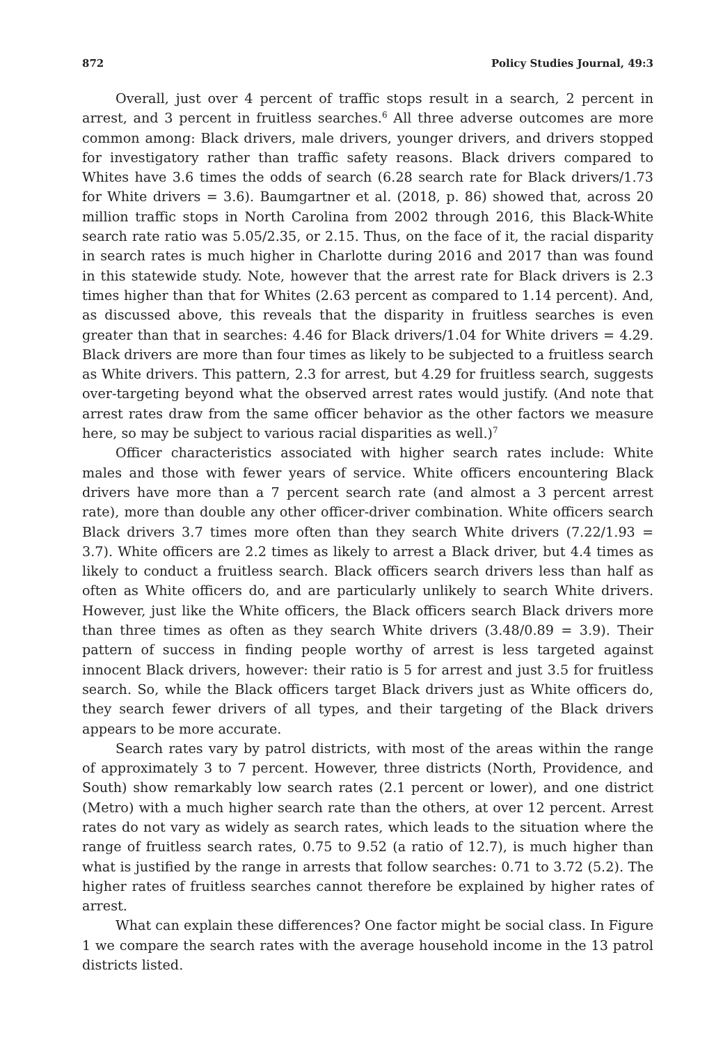872 Policy Studies Journal, 49:3
Overall, just over 4 percent of traffic stops result in a search, 2 percent in arrest, and 3 percent in fruitless searches.<sup>6</sup> All three adverse outcomes are more common among: Black drivers, male drivers, younger drivers, and drivers stopped for investigatory rather than traffic safety reasons. Black drivers compared to Whites have 3.6 times the odds of search (6.28 search rate for Black drivers/1.73 for White drivers = 3.6). Baumgartner et al. (2018, p. 86) showed that, across 20 million traffic stops in North Carolina from 2002 through 2016, this Black-White search rate ratio was 5.05/2.35, or 2.15. Thus, on the face of it, the racial disparity in search rates is much higher in Charlotte during 2016 and 2017 than was found in this statewide study. Note, however that the arrest rate for Black drivers is 2.3 times higher than that for Whites (2.63 percent as compared to 1.14 percent). And, as discussed above, this reveals that the disparity in fruitless searches is even greater than that in searches: 4.46 for Black drivers/1.04 for White drivers = 4.29. Black drivers are more than four times as likely to be subjected to a fruitless search as White drivers. This pattern, 2.3 for arrest, but 4.29 for fruitless search, suggests over-targeting beyond what the observed arrest rates would justify. (And note that arrest rates draw from the same officer behavior as the other factors we measure here, so may be subject to various racial disparities as well.)<sup>7</sup>
Officer characteristics associated with higher search rates include: White males and those with fewer years of service. White officers encountering Black drivers have more than a 7 percent search rate (and almost a 3 percent arrest rate), more than double any other officer-driver combination. White officers search Black drivers 3.7 times more often than they search White drivers (7.22/1.93 = 3.7). White officers are 2.2 times as likely to arrest a Black driver, but 4.4 times as likely to conduct a fruitless search. Black officers search drivers less than half as often as White officers do, and are particularly unlikely to search White drivers. However, just like the White officers, the Black officers search Black drivers more than three times as often as they search White drivers (3.48/0.89 = 3.9). Their pattern of success in finding people worthy of arrest is less targeted against innocent Black drivers, however: their ratio is 5 for arrest and just 3.5 for fruitless search. So, while the Black officers target Black drivers just as White officers do, they search fewer drivers of all types, and their targeting of the Black drivers appears to be more accurate.
Search rates vary by patrol districts, with most of the areas within the range of approximately 3 to 7 percent. However, three districts (North, Providence, and South) show remarkably low search rates (2.1 percent or lower), and one district (Metro) with a much higher search rate than the others, at over 12 percent. Arrest rates do not vary as widely as search rates, which leads to the situation where the range of fruitless search rates, 0.75 to 9.52 (a ratio of 12.7), is much higher than what is justified by the range in arrests that follow searches: 0.71 to 3.72 (5.2). The higher rates of fruitless searches cannot therefore be explained by higher rates of arrest.
What can explain these differences? One factor might be social class. In Figure 1 we compare the search rates with the average household income in the 13 patrol districts listed.